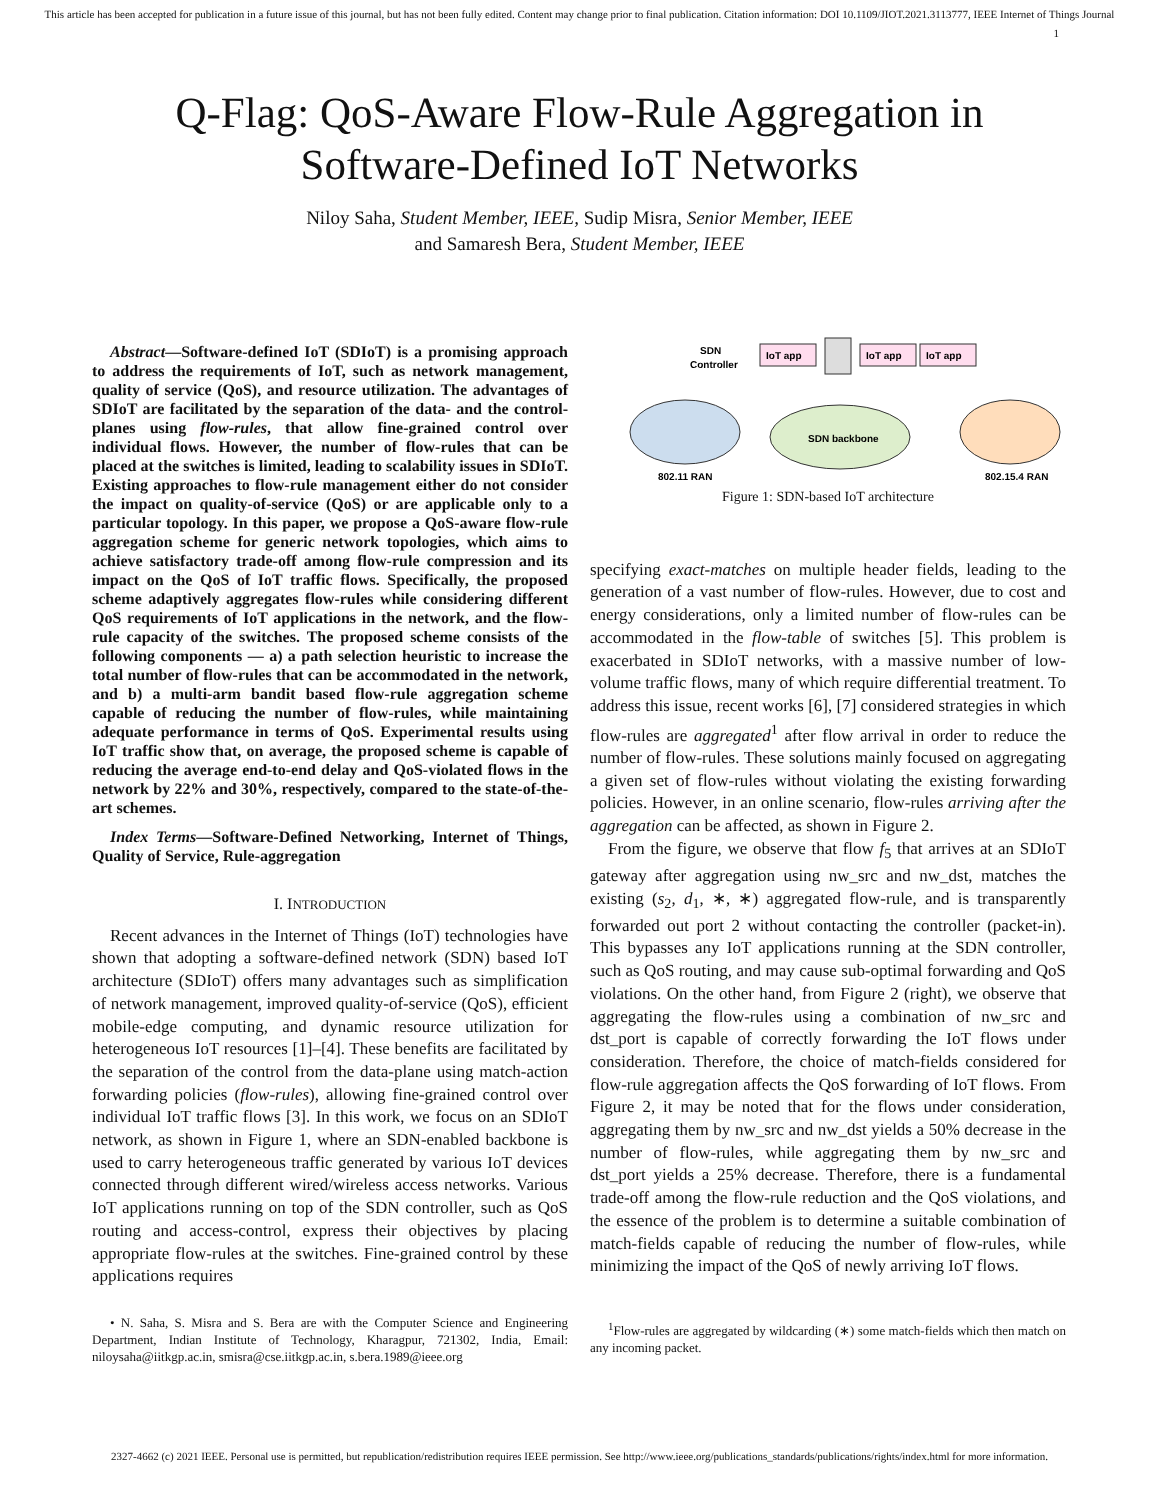This article has been accepted for publication in a future issue of this journal, but has not been fully edited. Content may change prior to final publication. Citation information: DOI 10.1109/JIOT.2021.3113777, IEEE Internet of Things Journal
1
Q-Flag: QoS-Aware Flow-Rule Aggregation in
Software-Defined IoT Networks
Niloy Saha, Student Member, IEEE, Sudip Misra, Senior Member, IEEE
and Samaresh Bera, Student Member, IEEE
Abstract—Software-defined IoT (SDIoT) is a promising approach to address the requirements of IoT, such as network management, quality of service (QoS), and resource utilization. The advantages of SDIoT are facilitated by the separation of the data- and the control-planes using flow-rules, that allow fine-grained control over individual flows. However, the number of flow-rules that can be placed at the switches is limited, leading to scalability issues in SDIoT. Existing approaches to flow-rule management either do not consider the impact on quality-of-service (QoS) or are applicable only to a particular topology. In this paper, we propose a QoS-aware flow-rule aggregation scheme for generic network topologies, which aims to achieve satisfactory trade-off among flow-rule compression and its impact on the QoS of IoT traffic flows. Specifically, the proposed scheme adaptively aggregates flow-rules while considering different QoS requirements of IoT applications in the network, and the flow-rule capacity of the switches. The proposed scheme consists of the following components — a) a path selection heuristic to increase the total number of flow-rules that can be accommodated in the network, and b) a multi-arm bandit based flow-rule aggregation scheme capable of reducing the number of flow-rules, while maintaining adequate performance in terms of QoS. Experimental results using IoT traffic show that, on average, the proposed scheme is capable of reducing the average end-to-end delay and QoS-violated flows in the network by 22% and 30%, respectively, compared to the state-of-the-art schemes.
Index Terms—Software-Defined Networking, Internet of Things, Quality of Service, Rule-aggregation
I. INTRODUCTION
Recent advances in the Internet of Things (IoT) technologies have shown that adopting a software-defined network (SDN) based IoT architecture (SDIoT) offers many advantages such as simplification of network management, improved quality-of-service (QoS), efficient mobile-edge computing, and dynamic resource utilization for heterogeneous IoT resources [1]–[4]. These benefits are facilitated by the separation of the control from the data-plane using match-action forwarding policies (flow-rules), allowing fine-grained control over individual IoT traffic flows [3]. In this work, we focus on an SDIoT network, as shown in Figure 1, where an SDN-enabled backbone is used to carry heterogeneous traffic generated by various IoT devices connected through different wired/wireless access networks. Various IoT applications running on top of the SDN controller, such as QoS routing and access-control, express their objectives by placing appropriate flow-rules at the switches. Fine-grained control by these applications requires
• N. Saha, S. Misra and S. Bera are with the Computer Science and Engineering Department, Indian Institute of Technology, Kharagpur, 721302, India, Email: niloysaha@iitkgp.ac.in, smisra@cse.iitkgp.ac.in, s.bera.1989@ieee.org
SDN
Controller
IoT app
IoT app
IoT app
SDN backbone
802.11 RAN
802.15.4 RAN
Figure 1: SDN-based IoT architecture
specifying exact-matches on multiple header fields, leading to the generation of a vast number of flow-rules. However, due to cost and energy considerations, only a limited number of flow-rules can be accommodated in the flow-table of switches [5]. This problem is exacerbated in SDIoT networks, with a massive number of low-volume traffic flows, many of which require differential treatment. To address this issue, recent works [6], [7] considered strategies in which flow-rules are aggregated<sup>1</sup> after flow arrival in order to reduce the number of flow-rules. These solutions mainly focused on aggregating a given set of flow-rules without violating the existing forwarding policies. However, in an online scenario, flow-rules arriving after the aggregation can be affected, as shown in Figure 2.
From the figure, we observe that flow f<sub>5</sub> that arrives at an SDIoT gateway after aggregation using nw_src and nw_dst, matches the existing (s<sub>2</sub>, d<sub>1</sub>, ∗, ∗) aggregated flow-rule, and is transparently forwarded out port 2 without contacting the controller (packet-in). This bypasses any IoT applications running at the SDN controller, such as QoS routing, and may cause sub-optimal forwarding and QoS violations. On the other hand, from Figure 2 (right), we observe that aggregating the flow-rules using a combination of nw_src and dst_port is capable of correctly forwarding the IoT flows under consideration. Therefore, the choice of match-fields considered for flow-rule aggregation affects the QoS forwarding of IoT flows. From Figure 2, it may be noted that for the flows under consideration, aggregating them by nw_src and nw_dst yields a 50% decrease in the number of flow-rules, while aggregating them by nw_src and dst_port yields a 25% decrease. Therefore, there is a fundamental trade-off among the flow-rule reduction and the QoS violations, and the essence of the problem is to determine a suitable combination of match-fields capable of reducing the number of flow-rules, while minimizing the impact of the QoS of newly arriving IoT flows.
<sup>1</sup> Flow-rules are aggregated by wildcarding (∗) some match-fields which then match on any incoming packet.
2327-4662 (c) 2021 IEEE. Personal use is permitted, but republication/redistribution requires IEEE permission. See http://www.ieee.org/publications_standards/publications/rights/index.html for more information.